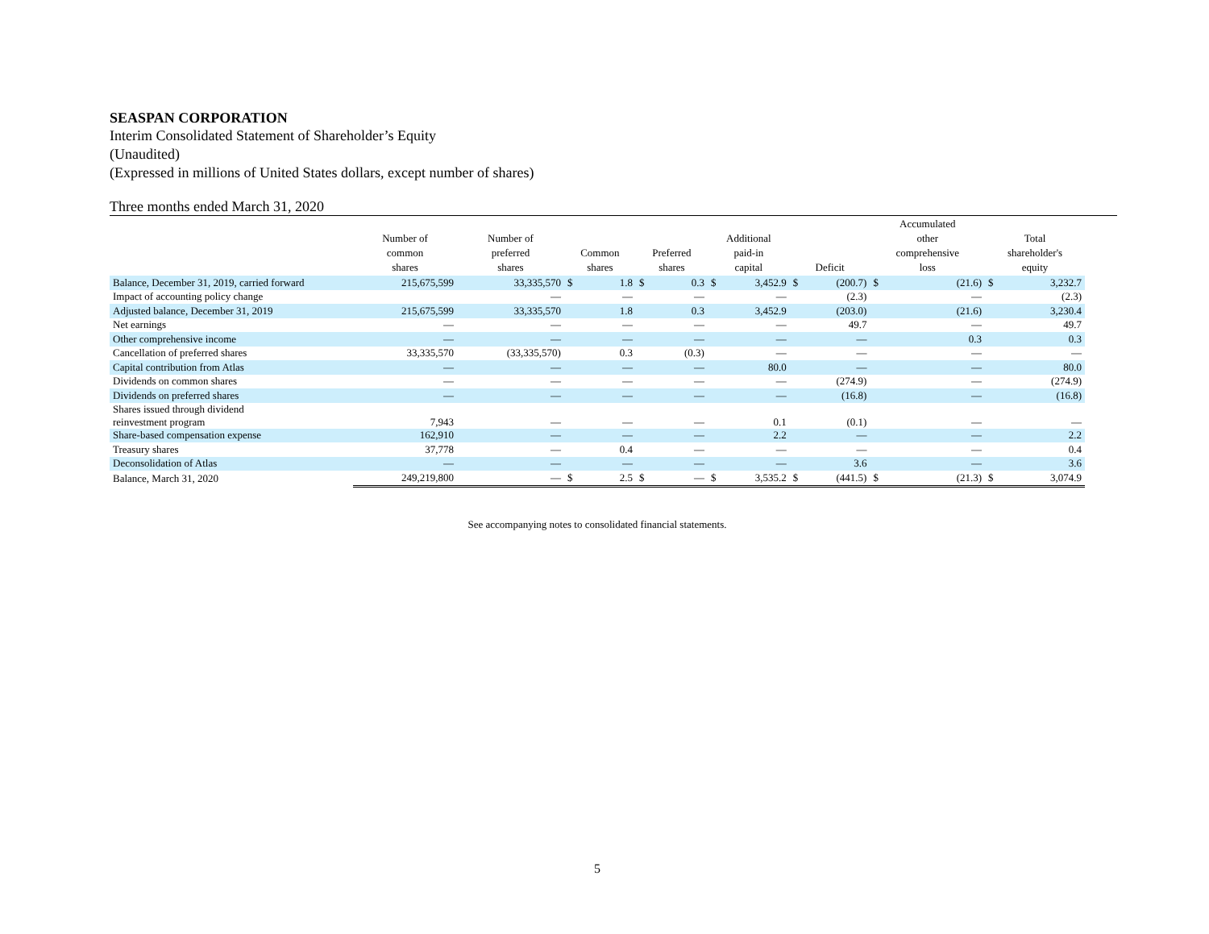SEASPAN CORPORATION
Interim Consolidated Statement of Shareholder’s Equity
(Unaudited)
(Expressed in millions of United States dollars, except number of shares)
Three months ended March 31, 2020
| | Number of common shares | Number of preferred shares | Common shares | | Preferred shares | | Additional paid-in capital | | Deficit | | Accumulated other comprehensive loss | | Total shareholder's equity | |
| --- | --- | --- | --- | --- | --- | --- | --- | --- | --- | --- | --- | --- | --- | --- |
| Balance, December 31, 2019, carried forward | 215,675,599 | 33,335,570 | $ | 1.8 | $ | 0.3 | $ | 3,452.9 | $ | (200.7) | $ | (21.6) | $ | 3,232.7 |
| Impact of accounting policy change | | — | | — | | — | | — | | (2.3) | | — | | (2.3) |
| Adjusted balance, December 31, 2019 | 215,675,599 | 33,335,570 | | 1.8 | | 0.3 | | 3,452.9 | | (203.0) | | (21.6) | | 3,230.4 |
| Net earnings | — | — | | — | | — | | — | | 49.7 | | — | | 49.7 |
| Other comprehensive income | — | — | | — | | — | | — | | — | | 0.3 | | 0.3 |
| Cancellation of preferred shares | 33,335,570 | (33,335,570) | | 0.3 | | (0.3) | | — | | — | | — | | — |
| Capital contribution from Atlas | — | — | | — | | — | | 80.0 | | — | | — | | 80.0 |
| Dividends on common shares | — | — | | — | | — | | — | | (274.9) | | — | | (274.9) |
| Dividends on preferred shares | — | — | | — | | — | | — | | (16.8) | | — | | (16.8) |
| Shares issued through dividend reinvestment program | 7,943 | — | | — | | — | | 0.1 | | (0.1) | | — | | — |
| Share-based compensation expense | 162,910 | — | | — | | — | | 2.2 | | — | | — | | 2.2 |
| Treasury shares | 37,778 | — | | 0.4 | | — | | — | | — | | — | | 0.4 |
| Deconsolidation of Atlas | — | — | | — | | — | | — | | 3.6 | | — | | 3.6 |
| Balance, March 31, 2020 | 249,219,800 | — | $ | 2.5 | $ | — | $ | 3,535.2 | $ | (441.5) | $ | (21.3) | $ | 3,074.9 |
See accompanying notes to consolidated financial statements.
5